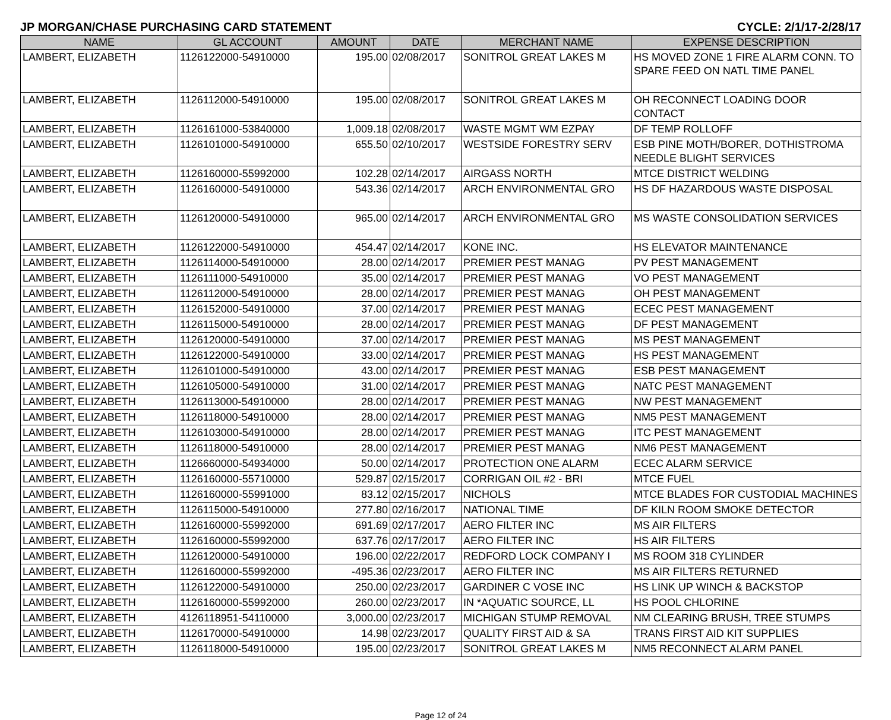JP MORGAN/CHASE PURCHASING CARD STATEMENT CYCLE: 2/1/17-2/28/17
| NAME | GL ACCOUNT | AMOUNT | DATE | MERCHANT NAME | EXPENSE DESCRIPTION |
| --- | --- | --- | --- | --- | --- |
| LAMBERT, ELIZABETH | 1126122000-54910000 | 195.00 | 02/08/2017 | SONITROL GREAT LAKES M | HS MOVED ZONE 1 FIRE ALARM CONN. TO SPARE FEED ON NATL TIME PANEL |
| LAMBERT, ELIZABETH | 1126112000-54910000 | 195.00 | 02/08/2017 | SONITROL GREAT LAKES M | OH RECONNECT LOADING DOOR CONTACT |
| LAMBERT, ELIZABETH | 1126161000-53840000 | 1,009.18 | 02/08/2017 | WASTE MGMT WM EZPAY | DF TEMP ROLLOFF |
| LAMBERT, ELIZABETH | 1126101000-54910000 | 655.50 | 02/10/2017 | WESTSIDE FORESTRY SERV | ESB PINE MOTH/BORER, DOTHISTROMA NEEDLE BLIGHT SERVICES |
| LAMBERT, ELIZABETH | 1126160000-55992000 | 102.28 | 02/14/2017 | AIRGASS NORTH | MTCE DISTRICT WELDING |
| LAMBERT, ELIZABETH | 1126160000-54910000 | 543.36 | 02/14/2017 | ARCH ENVIRONMENTAL GRO | HS DF HAZARDOUS WASTE DISPOSAL |
| LAMBERT, ELIZABETH | 1126120000-54910000 | 965.00 | 02/14/2017 | ARCH ENVIRONMENTAL GRO | MS WASTE CONSOLIDATION SERVICES |
| LAMBERT, ELIZABETH | 1126122000-54910000 | 454.47 | 02/14/2017 | KONE INC. | HS ELEVATOR MAINTENANCE |
| LAMBERT, ELIZABETH | 1126114000-54910000 | 28.00 | 02/14/2017 | PREMIER PEST MANAG | PV PEST MANAGEMENT |
| LAMBERT, ELIZABETH | 1126111000-54910000 | 35.00 | 02/14/2017 | PREMIER PEST MANAG | VO PEST MANAGEMENT |
| LAMBERT, ELIZABETH | 1126112000-54910000 | 28.00 | 02/14/2017 | PREMIER PEST MANAG | OH PEST MANAGEMENT |
| LAMBERT, ELIZABETH | 1126152000-54910000 | 37.00 | 02/14/2017 | PREMIER PEST MANAG | ECEC PEST MANAGEMENT |
| LAMBERT, ELIZABETH | 1126115000-54910000 | 28.00 | 02/14/2017 | PREMIER PEST MANAG | DF PEST MANAGEMENT |
| LAMBERT, ELIZABETH | 1126120000-54910000 | 37.00 | 02/14/2017 | PREMIER PEST MANAG | MS PEST MANAGEMENT |
| LAMBERT, ELIZABETH | 1126122000-54910000 | 33.00 | 02/14/2017 | PREMIER PEST MANAG | HS PEST MANAGEMENT |
| LAMBERT, ELIZABETH | 1126101000-54910000 | 43.00 | 02/14/2017 | PREMIER PEST MANAG | ESB PEST MANAGEMENT |
| LAMBERT, ELIZABETH | 1126105000-54910000 | 31.00 | 02/14/2017 | PREMIER PEST MANAG | NATC PEST MANAGEMENT |
| LAMBERT, ELIZABETH | 1126113000-54910000 | 28.00 | 02/14/2017 | PREMIER PEST MANAG | NW PEST MANAGEMENT |
| LAMBERT, ELIZABETH | 1126118000-54910000 | 28.00 | 02/14/2017 | PREMIER PEST MANAG | NM5 PEST MANAGEMENT |
| LAMBERT, ELIZABETH | 1126103000-54910000 | 28.00 | 02/14/2017 | PREMIER PEST MANAG | ITC PEST MANAGEMENT |
| LAMBERT, ELIZABETH | 1126118000-54910000 | 28.00 | 02/14/2017 | PREMIER PEST MANAG | NM6 PEST MANAGEMENT |
| LAMBERT, ELIZABETH | 1126660000-54934000 | 50.00 | 02/14/2017 | PROTECTION ONE ALARM | ECEC ALARM SERVICE |
| LAMBERT, ELIZABETH | 1126160000-55710000 | 529.87 | 02/15/2017 | CORRIGAN OIL #2 - BRI | MTCE FUEL |
| LAMBERT, ELIZABETH | 1126160000-55991000 | 83.12 | 02/15/2017 | NICHOLS | MTCE BLADES FOR CUSTODIAL MACHINES |
| LAMBERT, ELIZABETH | 1126115000-54910000 | 277.80 | 02/16/2017 | NATIONAL TIME | DF KILN ROOM SMOKE DETECTOR |
| LAMBERT, ELIZABETH | 1126160000-55992000 | 691.69 | 02/17/2017 | AERO FILTER INC | MS AIR FILTERS |
| LAMBERT, ELIZABETH | 1126160000-55992000 | 637.76 | 02/17/2017 | AERO FILTER INC | HS AIR FILTERS |
| LAMBERT, ELIZABETH | 1126120000-54910000 | 196.00 | 02/22/2017 | REDFORD LOCK COMPANY I | MS ROOM 318 CYLINDER |
| LAMBERT, ELIZABETH | 1126160000-55992000 | -495.36 | 02/23/2017 | AERO FILTER INC | MS AIR FILTERS RETURNED |
| LAMBERT, ELIZABETH | 1126122000-54910000 | 250.00 | 02/23/2017 | GARDINER C VOSE INC | HS LINK UP WINCH & BACKSTOP |
| LAMBERT, ELIZABETH | 1126160000-55992000 | 260.00 | 02/23/2017 | IN *AQUATIC SOURCE, LL | HS POOL CHLORINE |
| LAMBERT, ELIZABETH | 4126118951-54110000 | 3,000.00 | 02/23/2017 | MICHIGAN STUMP REMOVAL | NM CLEARING BRUSH, TREE STUMPS |
| LAMBERT, ELIZABETH | 1126170000-54910000 | 14.98 | 02/23/2017 | QUALITY FIRST AID & SA | TRANS FIRST AID KIT SUPPLIES |
| LAMBERT, ELIZABETH | 1126118000-54910000 | 195.00 | 02/23/2017 | SONITROL GREAT LAKES M | NM5 RECONNECT ALARM PANEL |
Page 12 of 24